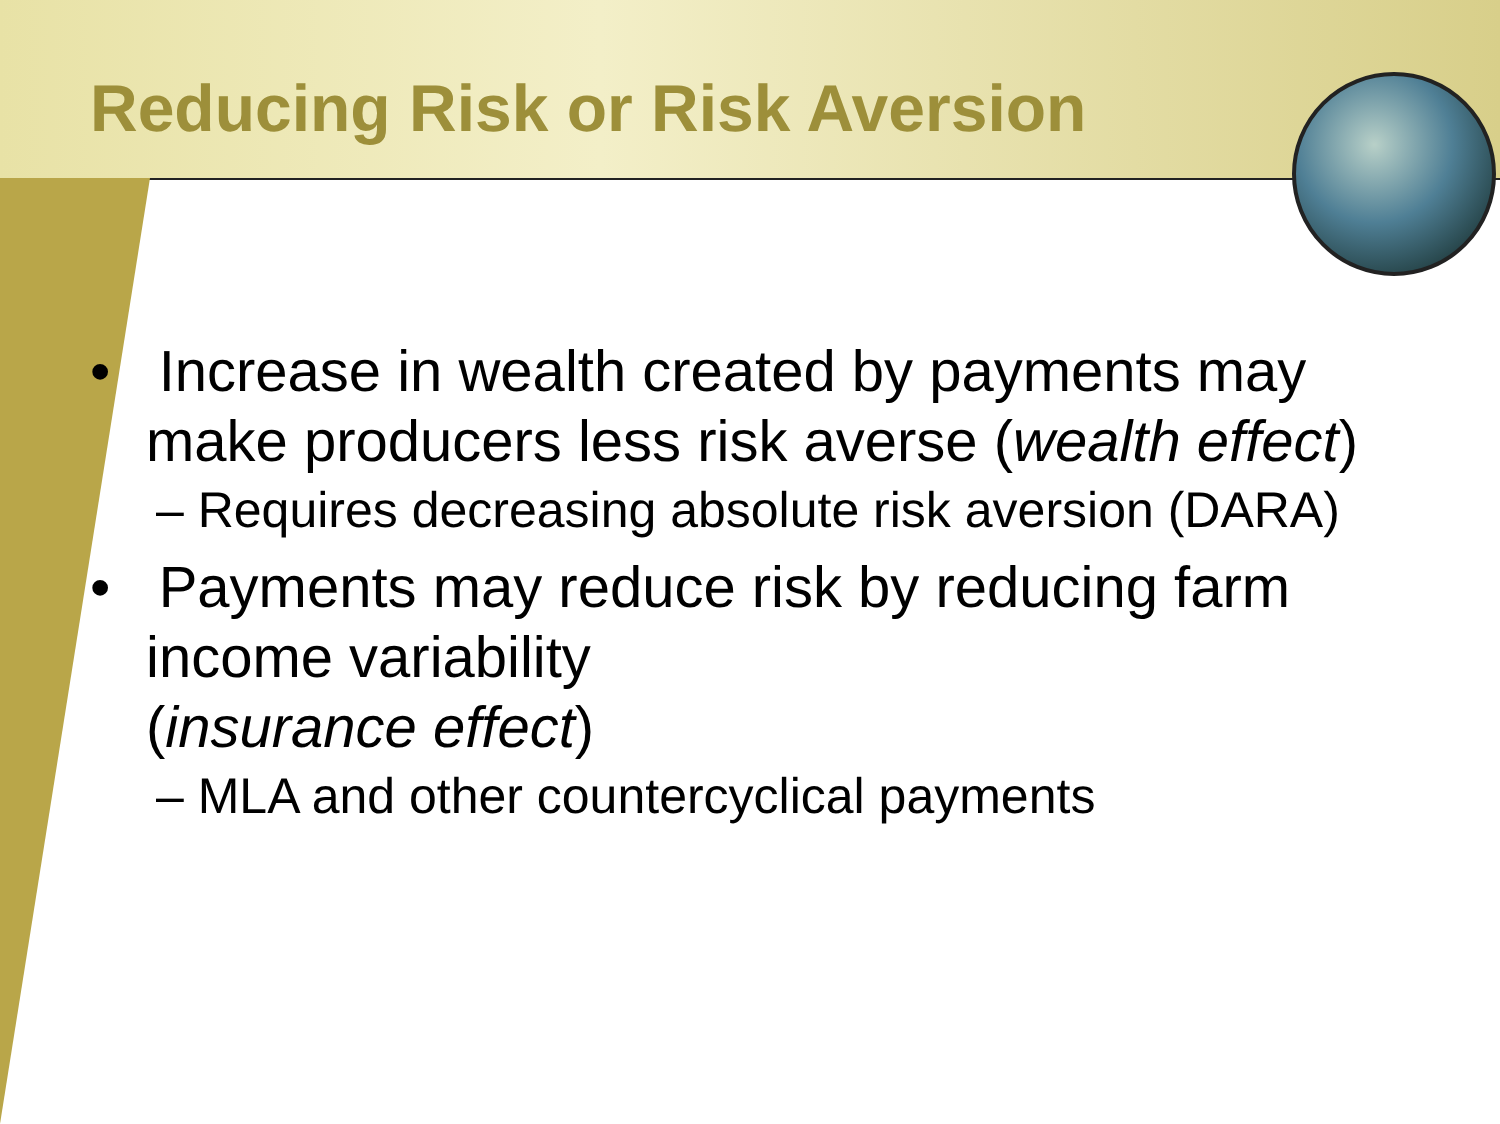Reducing Risk or Risk Aversion
• Increase in wealth created by payments may make producers less risk averse (wealth effect)
– Requires decreasing absolute risk aversion (DARA)
• Payments may reduce risk by reducing farm income variability
(insurance effect)
– MLA and other countercyclical payments